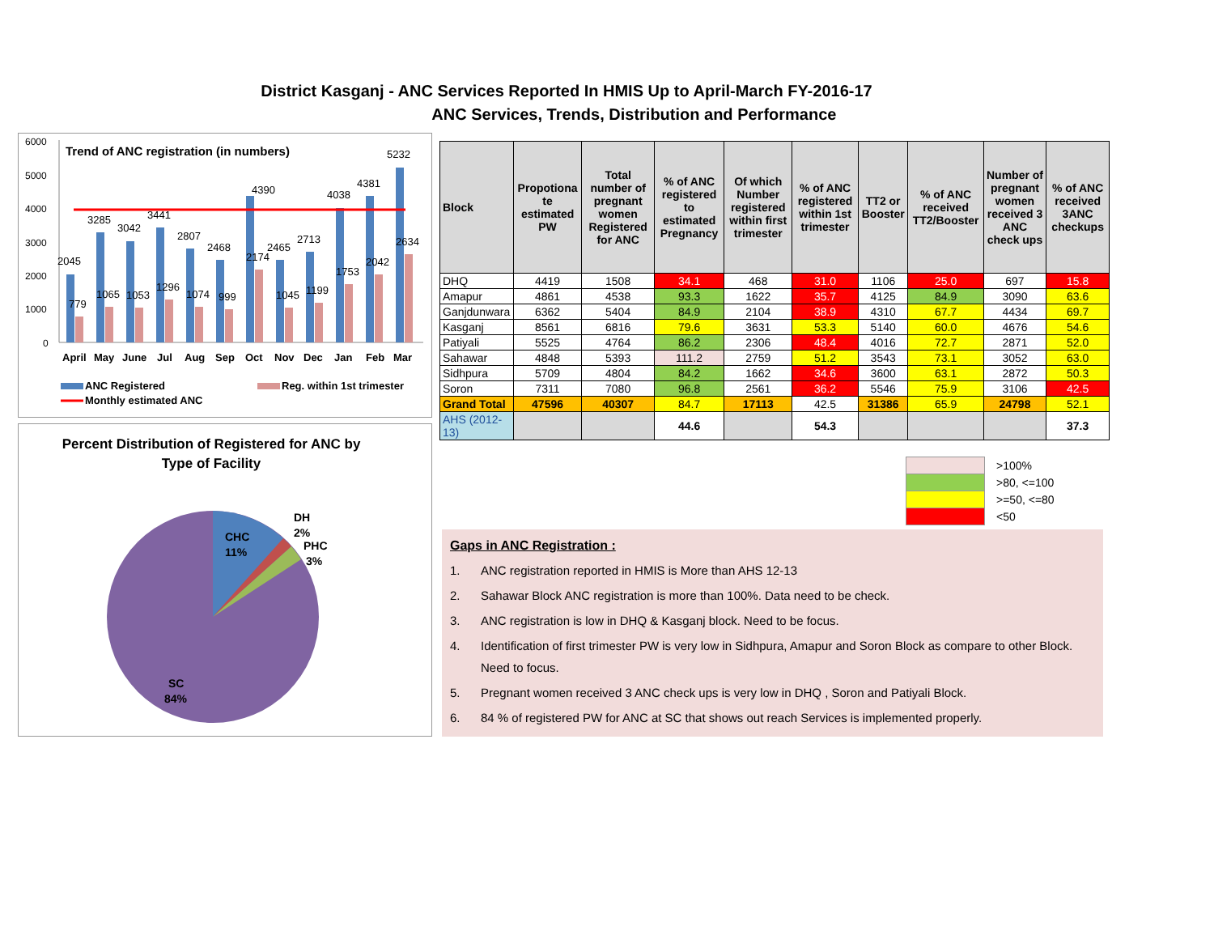District Kasganj - ANC Services Reported In HMIS Up to April-March FY-2016-17
ANC Services, Trends, Distribution and Performance
Trend of ANC registration (in numbers)
6000
5000
4000
3000
2000
1000
0
2045
3285
3042
3441
2807
2468
4390
2465
2713
4038
4381
5232
779
1065
1053
1296
1074
999
2174
1045
1199
1753
2042
2634
April
May
June
Jul
Aug
Sep
Oct
Nov
Dec
Jan
Feb
Mar
ANC Registered
Reg. within 1st trimester
Monthly estimated ANC
Percent Distribution of Registered for ANC by
Type of Facility
CHC
11%
DH
2%
PHC
3%
SC
84%
| Block | Propotiona te estimated PW | Total number of pregnant women Registered for ANC | % of ANC registered to estimated Pregnancy | Of which Number registered within first trimester | % of ANC registered within 1st trimester | TT2 or Booster | % of ANC received TT2/Booster | Number of pregnant women received 3 ANC check ups | % of ANC received 3ANC checkups |
| --- | --- | --- | --- | --- | --- | --- | --- | --- | --- |
| DHQ | 4419 | 1508 | 34.1 | 468 | 31.0 | 1106 | 25.0 | 697 | 15.8 |
| Amapur | 4861 | 4538 | 93.3 | 1622 | 35.7 | 4125 | 84.9 | 3090 | 63.6 |
| Ganjdunwara | 6362 | 5404 | 84.9 | 2104 | 38.9 | 4310 | 67.7 | 4434 | 69.7 |
| Kasganj | 8561 | 6816 | 79.6 | 3631 | 53.3 | 5140 | 60.0 | 4676 | 54.6 |
| Patiyali | 5525 | 4764 | 86.2 | 2306 | 48.4 | 4016 | 72.7 | 2871 | 52.0 |
| Sahawar | 4848 | 5393 | 111.2 | 2759 | 51.2 | 3543 | 73.1 | 3052 | 63.0 |
| Sidhpura | 5709 | 4804 | 84.2 | 1662 | 34.6 | 3600 | 63.1 | 2872 | 50.3 |
| Soron | 7311 | 7080 | 96.8 | 2561 | 36.2 | 5546 | 75.9 | 3106 | 42.5 |
| Grand Total | 47596 | 40307 | 84.7 | 17113 | 42.5 | 31386 | 65.9 | 24798 | 52.1 |
| AHS (2012-13) | | | 44.6 | | 54.3 | | | | 37.3 |
>100%
>80, <=100
>=50, <=80
<50
Gaps in ANC Registration :
1. ANC registration reported in HMIS is More than AHS 12-13
2. Sahawar Block ANC registration is more than 100%. Data need to be check.
3. ANC registration is low in DHQ & Kasganj block. Need to be focus.
4. Identification of first trimester PW is very low in Sidhpura, Amapur and Soron Block as compare to other Block. Need to focus.
5. Pregnant women received 3 ANC check ups is very low in DHQ , Soron and Patiyali Block.
6. 84 % of registered PW for ANC at SC that shows out reach Services is implemented properly.